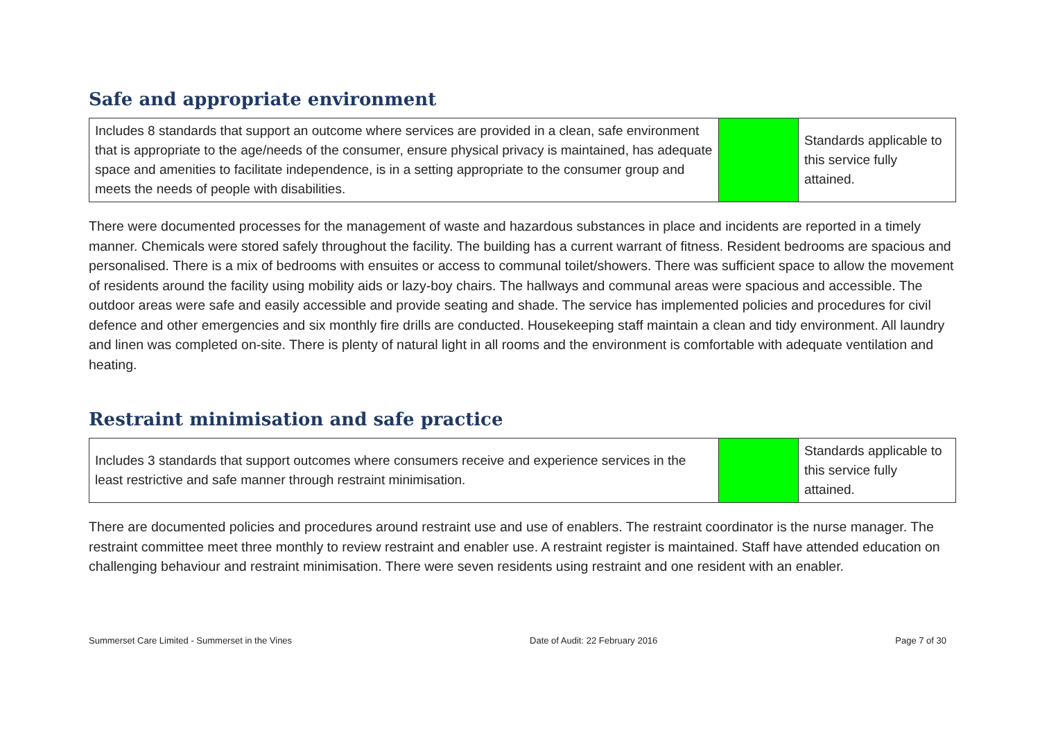Safe and appropriate environment
| Includes 8 standards that support an outcome where services are provided in a clean, safe environment that is appropriate to the age/needs of the consumer, ensure physical privacy is maintained, has adequate space and amenities to facilitate independence, is in a setting appropriate to the consumer group and meets the needs of people with disabilities. | | Standards applicable to this service fully attained. |
There were documented processes for the management of waste and hazardous substances in place and incidents are reported in a timely manner. Chemicals were stored safely throughout the facility. The building has a current warrant of fitness. Resident bedrooms are spacious and personalised. There is a mix of bedrooms with ensuites or access to communal toilet/showers. There was sufficient space to allow the movement of residents around the facility using mobility aids or lazy-boy chairs. The hallways and communal areas were spacious and accessible. The outdoor areas were safe and easily accessible and provide seating and shade. The service has implemented policies and procedures for civil defence and other emergencies and six monthly fire drills are conducted. Housekeeping staff maintain a clean and tidy environment. All laundry and linen was completed on-site. There is plenty of natural light in all rooms and the environment is comfortable with adequate ventilation and heating.
Restraint minimisation and safe practice
| Includes 3 standards that support outcomes where consumers receive and experience services in the least restrictive and safe manner through restraint minimisation. | | Standards applicable to this service fully attained. |
There are documented policies and procedures around restraint use and use of enablers. The restraint coordinator is the nurse manager. The restraint committee meet three monthly to review restraint and enabler use. A restraint register is maintained. Staff have attended education on challenging behaviour and restraint minimisation. There were seven residents using restraint and one resident with an enabler.
Summerset Care Limited - Summerset in the Vines Date of Audit: 22 February 2016 Page 7 of 30